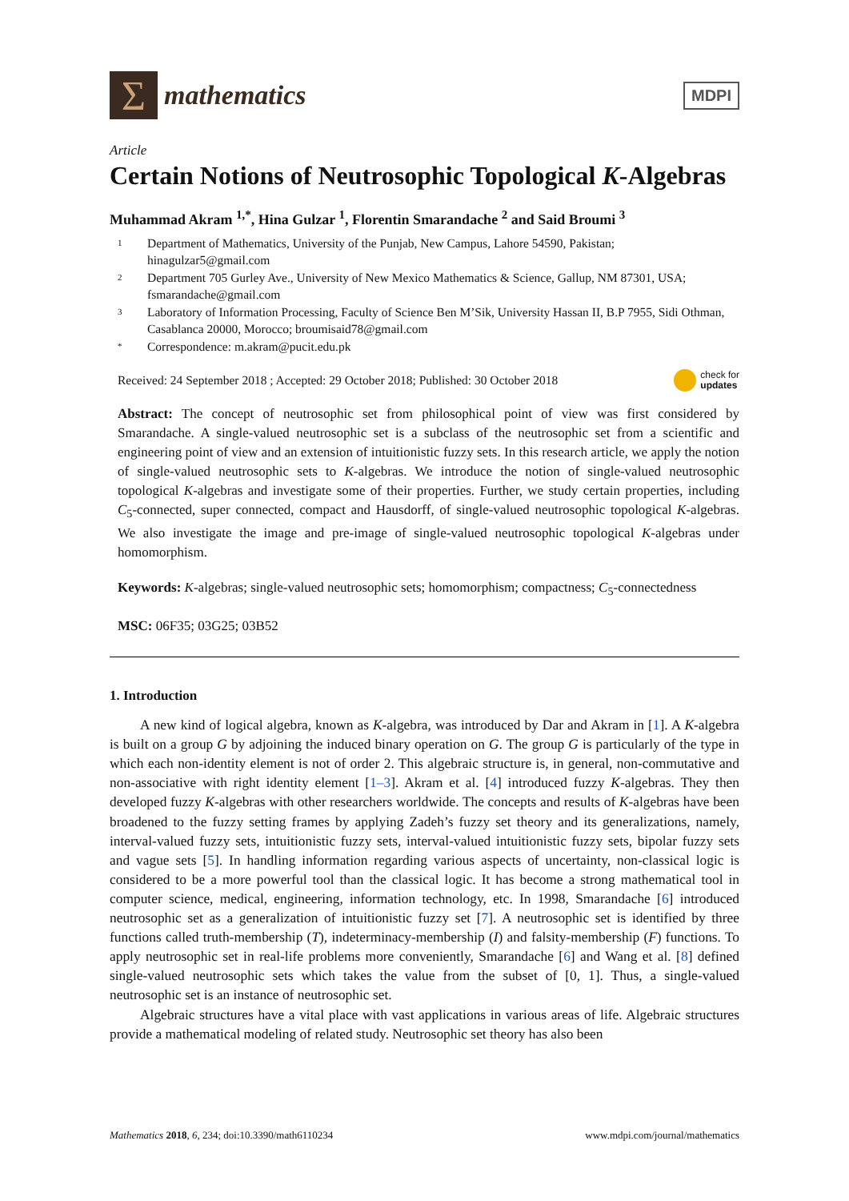Σ
mathematics
MDPI
Article
Certain Notions of Neutrosophic Topological K-Algebras
Muhammad Akram <sup>1,*</sup>, Hina Gulzar <sup>1</sup>, Florentin Smarandache <sup>2</sup> and Said Broumi <sup>3</sup>
1 Department of Mathematics, University of the Punjab, New Campus, Lahore 54590, Pakistan; hinagulzar5@gmail.com
2 Department 705 Gurley Ave., University of New Mexico Mathematics & Science, Gallup, NM 87301, USA; fsmarandache@gmail.com
3 Laboratory of Information Processing, Faculty of Science Ben M’Sik, University Hassan II, B.P 7955, Sidi Othman, Casablanca 20000, Morocco; broumisaid78@gmail.com
* Correspondence: m.akram@pucit.edu.pk
Received: 24 September 2018 ; Accepted: 29 October 2018; Published: 30 October 2018 check for
updates
Abstract: The concept of neutrosophic set from philosophical point of view was first considered by Smarandache. A single-valued neutrosophic set is a subclass of the neutrosophic set from a scientific and engineering point of view and an extension of intuitionistic fuzzy sets. In this research article, we apply the notion of single-valued neutrosophic sets to K-algebras. We introduce the notion of single-valued neutrosophic topological K-algebras and investigate some of their properties. Further, we study certain properties, including C<sub>5</sub>-connected, super connected, compact and Hausdorff, of single-valued neutrosophic topological K-algebras. We also investigate the image and pre-image of single-valued neutrosophic topological K-algebras under homomorphism.
Keywords: K-algebras; single-valued neutrosophic sets; homomorphism; compactness; C<sub>5</sub>-connectedness
MSC: 06F35; 03G25; 03B52
1. Introduction
A new kind of logical algebra, known as K-algebra, was introduced by Dar and Akram in [1]. A K-algebra is built on a group G by adjoining the induced binary operation on G. The group G is particularly of the type in which each non-identity element is not of order 2. This algebraic structure is, in general, non-commutative and non-associative with right identity element [1–3]. Akram et al. [4] introduced fuzzy K-algebras. They then developed fuzzy K-algebras with other researchers worldwide. The concepts and results of K-algebras have been broadened to the fuzzy setting frames by applying Zadeh’s fuzzy set theory and its generalizations, namely, interval-valued fuzzy sets, intuitionistic fuzzy sets, interval-valued intuitionistic fuzzy sets, bipolar fuzzy sets and vague sets [5]. In handling information regarding various aspects of uncertainty, non-classical logic is considered to be a more powerful tool than the classical logic. It has become a strong mathematical tool in computer science, medical, engineering, information technology, etc. In 1998, Smarandache [6] introduced neutrosophic set as a generalization of intuitionistic fuzzy set [7]. A neutrosophic set is identified by three functions called truth-membership (T), indeterminacy-membership (I) and falsity-membership (F) functions. To apply neutrosophic set in real-life problems more conveniently, Smarandache [6] and Wang et al. [8] defined single-valued neutrosophic sets which takes the value from the subset of [0, 1]. Thus, a single-valued neutrosophic set is an instance of neutrosophic set.
Algebraic structures have a vital place with vast applications in various areas of life. Algebraic structures provide a mathematical modeling of related study. Neutrosophic set theory has also been
Mathematics 2018, 6, 234; doi:10.3390/math6110234 www.mdpi.com/journal/mathematics